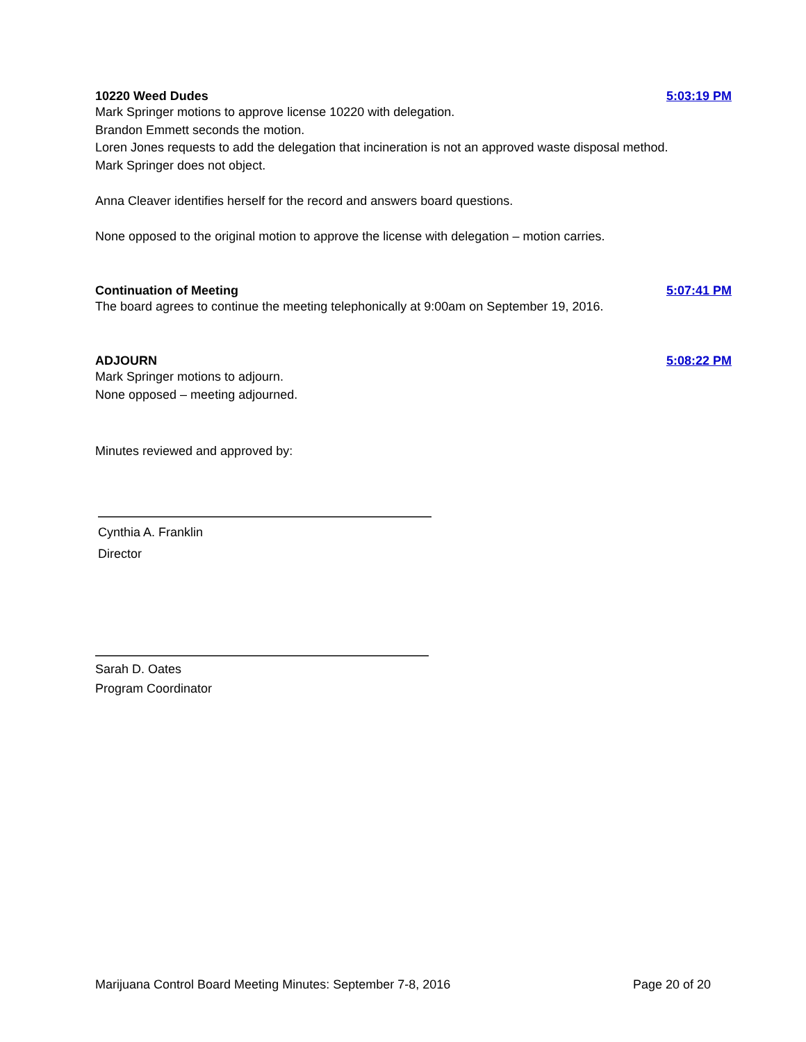10220 Weed Dudes 5:03:19 PM
Mark Springer motions to approve license 10220 with delegation.
Brandon Emmett seconds the motion.
Loren Jones requests to add the delegation that incineration is not an approved waste disposal method.
Mark Springer does not object.
Anna Cleaver identifies herself for the record and answers board questions.
None opposed to the original motion to approve the license with delegation – motion carries.
Continuation of Meeting 5:07:41 PM
The board agrees to continue the meeting telephonically at 9:00am on September 19, 2016.
ADJOURN 5:08:22 PM
Mark Springer motions to adjourn.
None opposed – meeting adjourned.
Minutes reviewed and approved by:
Cynthia A. Franklin
Director
Sarah D. Oates
Program Coordinator
Marijuana Control Board Meeting Minutes: September 7-8, 2016 Page 20 of 20